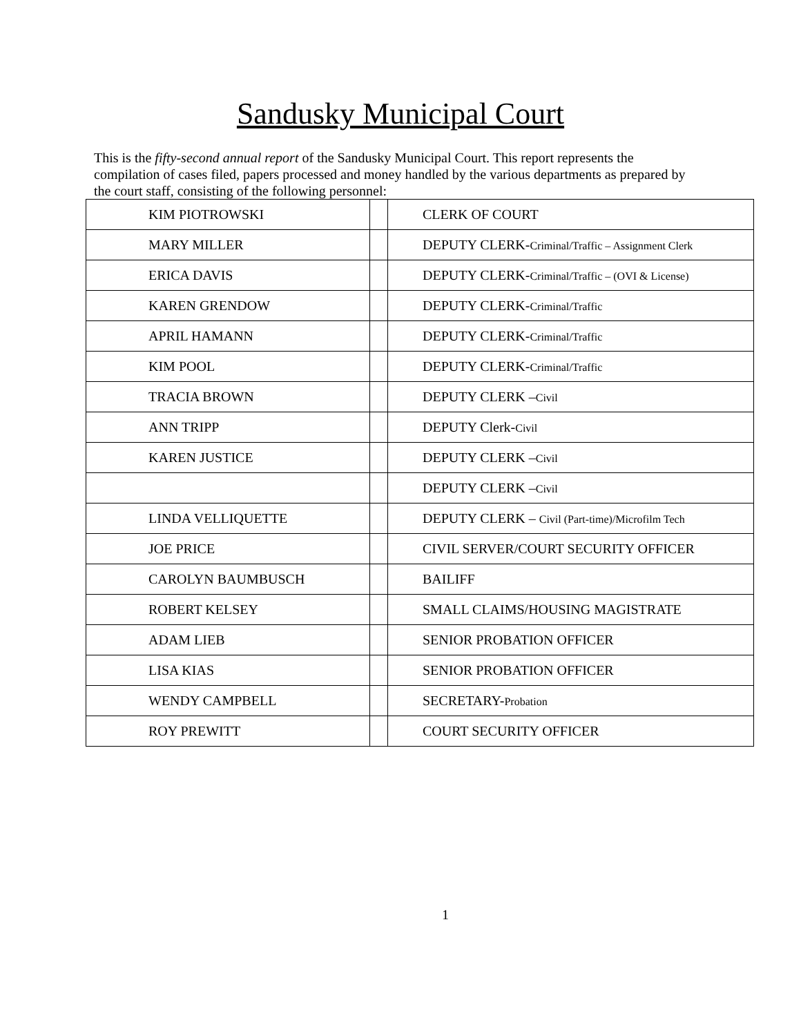Sandusky Municipal Court
This is the fifty-second annual report of the Sandusky Municipal Court. This report represents the compilation of cases filed, papers processed and money handled by the various departments as prepared by the court staff, consisting of the following personnel:
| KIM PIOTROWSKI | | CLERK OF COURT |
| MARY MILLER | | DEPUTY CLERK- Criminal/Traffic – Assignment Clerk |
| ERICA DAVIS | | DEPUTY CLERK- Criminal/Traffic – (OVI & License) |
| KAREN GRENDOW | | DEPUTY CLERK- Criminal/Traffic |
| APRIL HAMANN | | DEPUTY CLERK- Criminal/Traffic |
| KIM POOL | | DEPUTY CLERK- Criminal/Traffic |
| TRACIA BROWN | | DEPUTY CLERK – Civil |
| ANN TRIPP | | DEPUTY Clerk- Civil |
| KAREN JUSTICE | | DEPUTY CLERK – Civil |
| | | DEPUTY CLERK – Civil |
| LINDA VELLIQUETTE | | DEPUTY CLERK – Civil (Part-time)/Microfilm Tech |
| JOE PRICE | | CIVIL SERVER/COURT SECURITY OFFICER |
| CAROLYN BAUMBUSCH | | BAILIFF |
| ROBERT KELSEY | | SMALL CLAIMS/HOUSING MAGISTRATE |
| ADAM LIEB | | SENIOR PROBATION OFFICER |
| LISA KIAS | | SENIOR PROBATION OFFICER |
| WENDY CAMPBELL | | SECRETARY- Probation |
| ROY PREWITT | | COURT SECURITY OFFICER |
1